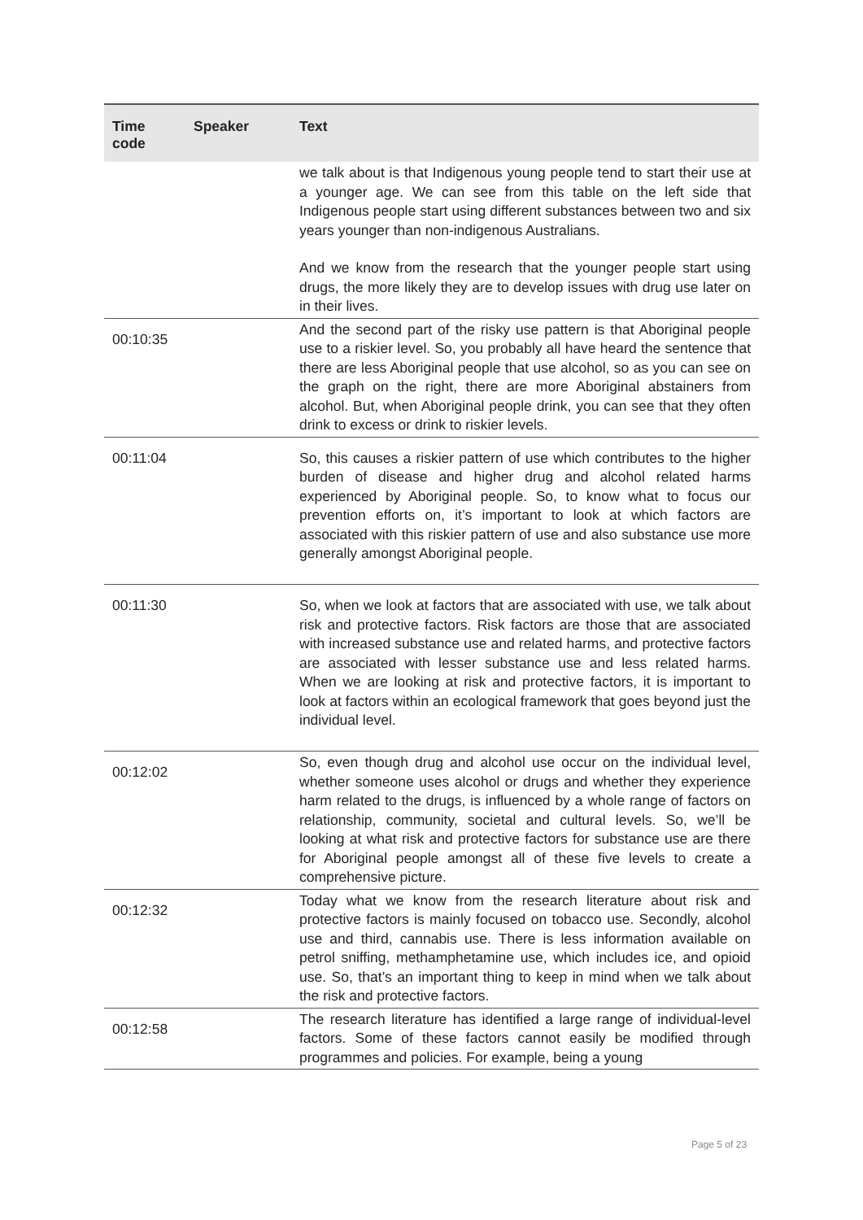| Time code | Speaker | Text |
| --- | --- | --- |
| | | we talk about is that Indigenous young people tend to start their use at a younger age. We can see from this table on the left side that Indigenous people start using different substances between two and six years younger than non-indigenous Australians. And we know from the research that the younger people start using drugs, the more likely they are to develop issues with drug use later on in their lives. |
| 00:10:35 | | And the second part of the risky use pattern is that Aboriginal people use to a riskier level. So, you probably all have heard the sentence that there are less Aboriginal people that use alcohol, so as you can see on the graph on the right, there are more Aboriginal abstainers from alcohol. But, when Aboriginal people drink, you can see that they often drink to excess or drink to riskier levels. |
| 00:11:04 | | So, this causes a riskier pattern of use which contributes to the higher burden of disease and higher drug and alcohol related harms experienced by Aboriginal people. So, to know what to focus our prevention efforts on, it’s important to look at which factors are associated with this riskier pattern of use and also substance use more generally amongst Aboriginal people. |
| 00:11:30 | | So, when we look at factors that are associated with use, we talk about risk and protective factors. Risk factors are those that are associated with increased substance use and related harms, and protective factors are associated with lesser substance use and less related harms. When we are looking at risk and protective factors, it is important to look at factors within an ecological framework that goes beyond just the individual level. |
| 00:12:02 | | So, even though drug and alcohol use occur on the individual level, whether someone uses alcohol or drugs and whether they experience harm related to the drugs, is influenced by a whole range of factors on relationship, community, societal and cultural levels. So, we’ll be looking at what risk and protective factors for substance use are there for Aboriginal people amongst all of these five levels to create a comprehensive picture. |
| 00:12:32 | | Today what we know from the research literature about risk and protective factors is mainly focused on tobacco use. Secondly, alcohol use and third, cannabis use. There is less information available on petrol sniffing, methamphetamine use, which includes ice, and opioid use. So, that’s an important thing to keep in mind when we talk about the risk and protective factors. |
| 00:12:58 | | The research literature has identified a large range of individual-level factors. Some of these factors cannot easily be modified through programmes and policies. For example, being a young |
Page 5 of 23